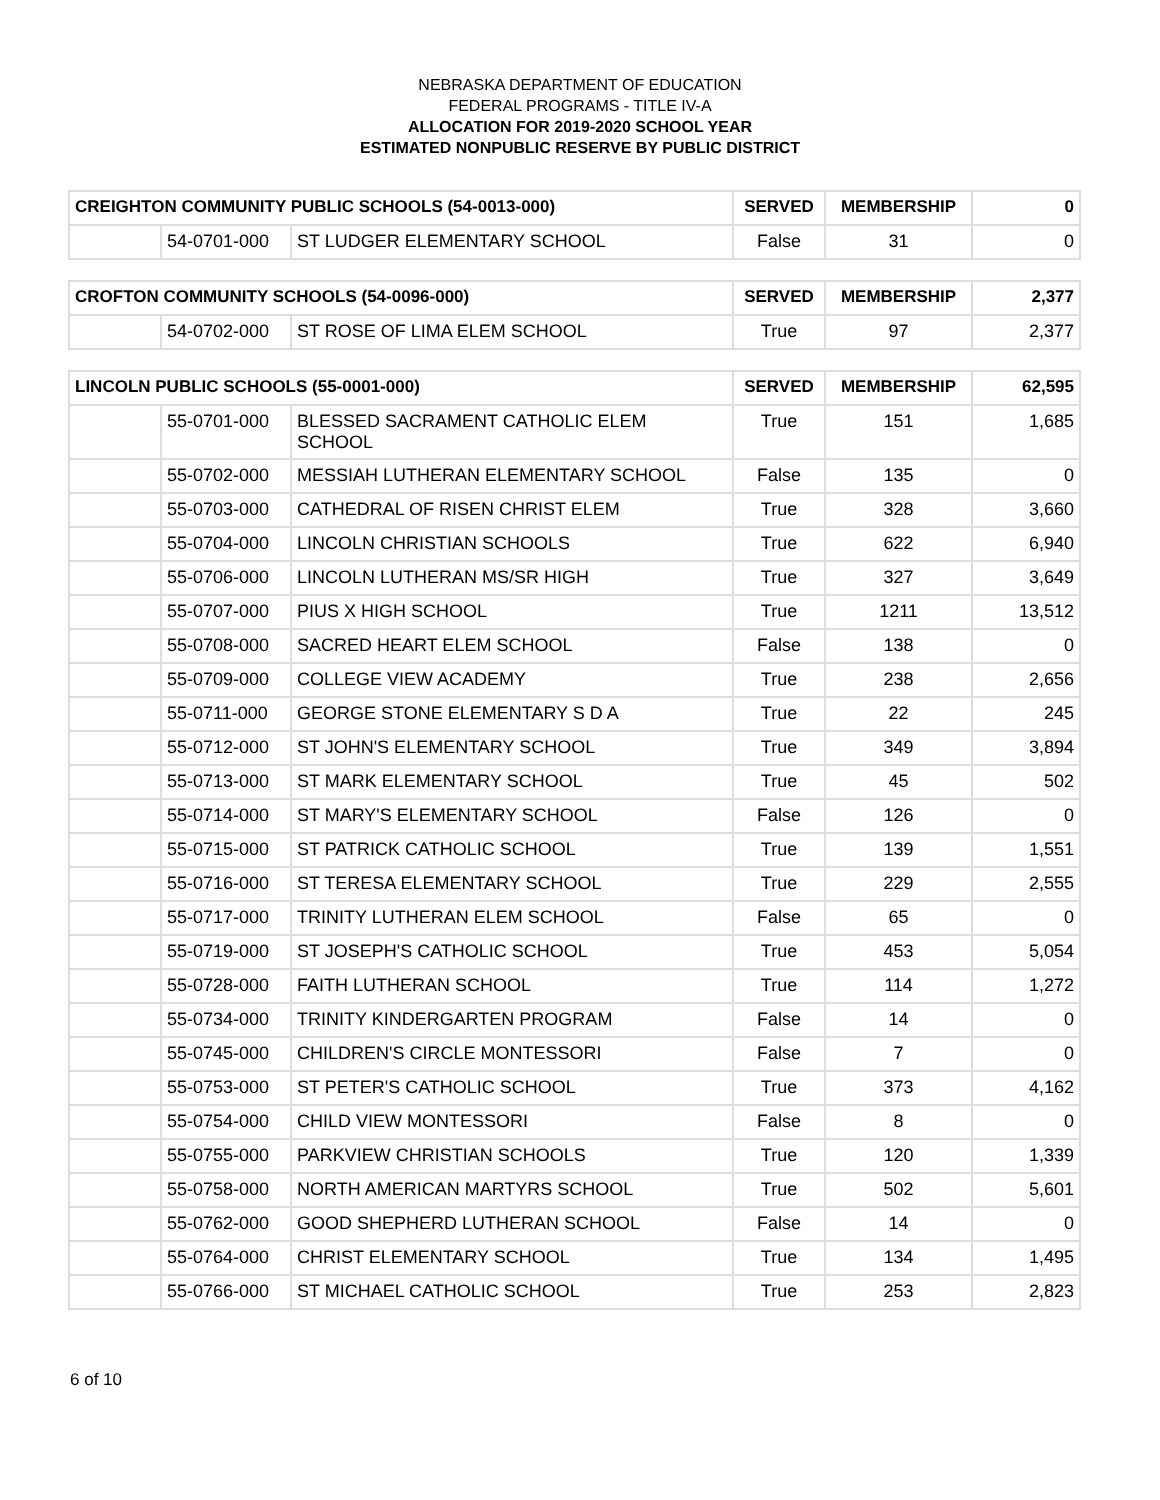NEBRASKA DEPARTMENT OF EDUCATION
FEDERAL PROGRAMS - TITLE IV-A
ALLOCATION FOR 2019-2020 SCHOOL YEAR
ESTIMATED NONPUBLIC RESERVE BY PUBLIC DISTRICT
| CREIGHTON COMMUNITY PUBLIC SCHOOLS (54-0013-000) | | | SERVED | MEMBERSHIP | 0 |
| --- | --- | --- | --- | --- | --- |
| | 54-0701-000 | ST LUDGER ELEMENTARY SCHOOL | False | 31 | 0 |
| CROFTON COMMUNITY SCHOOLS (54-0096-000) | | | SERVED | MEMBERSHIP | 2,377 |
| --- | --- | --- | --- | --- | --- |
| | 54-0702-000 | ST ROSE OF LIMA ELEM SCHOOL | True | 97 | 2,377 |
| LINCOLN PUBLIC SCHOOLS (55-0001-000) | | | SERVED | MEMBERSHIP | 62,595 |
| --- | --- | --- | --- | --- | --- |
| | 55-0701-000 | BLESSED SACRAMENT CATHOLIC ELEM SCHOOL | True | 151 | 1,685 |
| | 55-0702-000 | MESSIAH LUTHERAN ELEMENTARY SCHOOL | False | 135 | 0 |
| | 55-0703-000 | CATHEDRAL OF RISEN CHRIST ELEM | True | 328 | 3,660 |
| | 55-0704-000 | LINCOLN CHRISTIAN SCHOOLS | True | 622 | 6,940 |
| | 55-0706-000 | LINCOLN LUTHERAN MS/SR HIGH | True | 327 | 3,649 |
| | 55-0707-000 | PIUS X HIGH SCHOOL | True | 1211 | 13,512 |
| | 55-0708-000 | SACRED HEART ELEM SCHOOL | False | 138 | 0 |
| | 55-0709-000 | COLLEGE VIEW ACADEMY | True | 238 | 2,656 |
| | 55-0711-000 | GEORGE STONE ELEMENTARY S D A | True | 22 | 245 |
| | 55-0712-000 | ST JOHN'S ELEMENTARY SCHOOL | True | 349 | 3,894 |
| | 55-0713-000 | ST MARK ELEMENTARY SCHOOL | True | 45 | 502 |
| | 55-0714-000 | ST MARY'S ELEMENTARY SCHOOL | False | 126 | 0 |
| | 55-0715-000 | ST PATRICK CATHOLIC SCHOOL | True | 139 | 1,551 |
| | 55-0716-000 | ST TERESA ELEMENTARY SCHOOL | True | 229 | 2,555 |
| | 55-0717-000 | TRINITY LUTHERAN ELEM SCHOOL | False | 65 | 0 |
| | 55-0719-000 | ST JOSEPH'S CATHOLIC SCHOOL | True | 453 | 5,054 |
| | 55-0728-000 | FAITH LUTHERAN SCHOOL | True | 114 | 1,272 |
| | 55-0734-000 | TRINITY KINDERGARTEN PROGRAM | False | 14 | 0 |
| | 55-0745-000 | CHILDREN'S CIRCLE MONTESSORI | False | 7 | 0 |
| | 55-0753-000 | ST PETER'S CATHOLIC SCHOOL | True | 373 | 4,162 |
| | 55-0754-000 | CHILD VIEW MONTESSORI | False | 8 | 0 |
| | 55-0755-000 | PARKVIEW CHRISTIAN SCHOOLS | True | 120 | 1,339 |
| | 55-0758-000 | NORTH AMERICAN MARTYRS SCHOOL | True | 502 | 5,601 |
| | 55-0762-000 | GOOD SHEPHERD LUTHERAN SCHOOL | False | 14 | 0 |
| | 55-0764-000 | CHRIST ELEMENTARY SCHOOL | True | 134 | 1,495 |
| | 55-0766-000 | ST MICHAEL CATHOLIC SCHOOL | True | 253 | 2,823 |
6 of 10